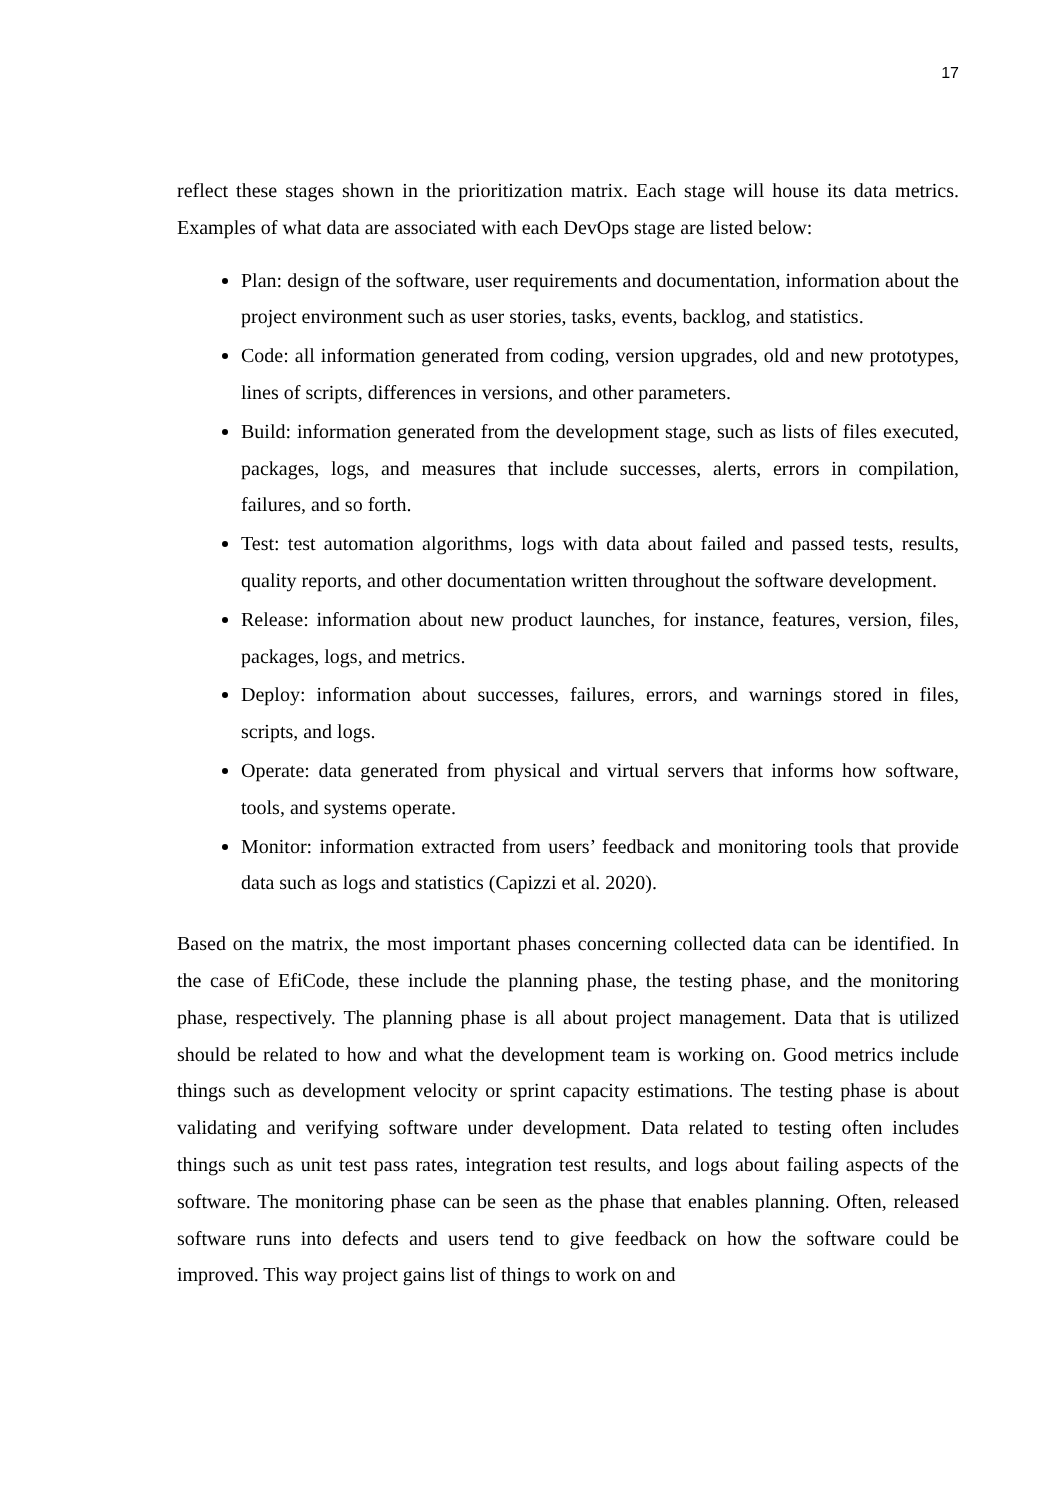17
reflect these stages shown in the prioritization matrix. Each stage will house its data metrics. Examples of what data are associated with each DevOps stage are listed below:
Plan: design of the software, user requirements and documentation, information about the project environment such as user stories, tasks, events, backlog, and statistics.
Code: all information generated from coding, version upgrades, old and new prototypes, lines of scripts, differences in versions, and other parameters.
Build: information generated from the development stage, such as lists of files executed, packages, logs, and measures that include successes, alerts, errors in compilation, failures, and so forth.
Test: test automation algorithms, logs with data about failed and passed tests, results, quality reports, and other documentation written throughout the software development.
Release: information about new product launches, for instance, features, version, files, packages, logs, and metrics.
Deploy: information about successes, failures, errors, and warnings stored in files, scripts, and logs.
Operate: data generated from physical and virtual servers that informs how software, tools, and systems operate.
Monitor: information extracted from users’ feedback and monitoring tools that provide data such as logs and statistics (Capizzi et al. 2020).
Based on the matrix, the most important phases concerning collected data can be identified. In the case of EfiCode, these include the planning phase, the testing phase, and the monitoring phase, respectively. The planning phase is all about project management. Data that is utilized should be related to how and what the development team is working on. Good metrics include things such as development velocity or sprint capacity estimations. The testing phase is about validating and verifying software under development. Data related to testing often includes things such as unit test pass rates, integration test results, and logs about failing aspects of the software. The monitoring phase can be seen as the phase that enables planning. Often, released software runs into defects and users tend to give feedback on how the software could be improved. This way project gains list of things to work on and